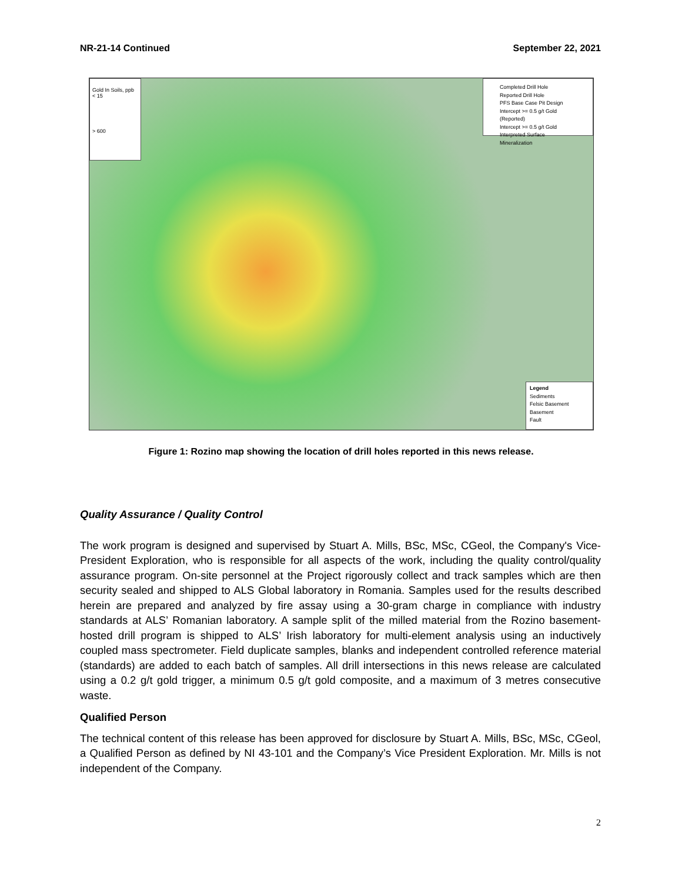NR-21-14 Continued September 22, 2021
Gold In Soils, ppb
< 15
> 600
Completed Drill Hole
Reported Drill Hole
PFS Base Case Pit Design
Intercept >= 0.5 g/t Gold (Reported)
Intercept >= 0.5 g/t Gold
Interpreted Surface Mineralization
Legend
Sediments
Felsic Basement
Basement
Fault
Figure 1: Rozino map showing the location of drill holes reported in this news release.
Quality Assurance / Quality Control
The work program is designed and supervised by Stuart A. Mills, BSc, MSc, CGeol, the Company's Vice-President Exploration, who is responsible for all aspects of the work, including the quality control/quality assurance program. On-site personnel at the Project rigorously collect and track samples which are then security sealed and shipped to ALS Global laboratory in Romania. Samples used for the results described herein are prepared and analyzed by fire assay using a 30-gram charge in compliance with industry standards at ALS’ Romanian laboratory. A sample split of the milled material from the Rozino basement-hosted drill program is shipped to ALS’ Irish laboratory for multi-element analysis using an inductively coupled mass spectrometer. Field duplicate samples, blanks and independent controlled reference material (standards) are added to each batch of samples. All drill intersections in this news release are calculated using a 0.2 g/t gold trigger, a minimum 0.5 g/t gold composite, and a maximum of 3 metres consecutive waste.
Qualified Person
The technical content of this release has been approved for disclosure by Stuart A. Mills, BSc, MSc, CGeol, a Qualified Person as defined by NI 43-101 and the Company’s Vice President Exploration. Mr. Mills is not independent of the Company.
2